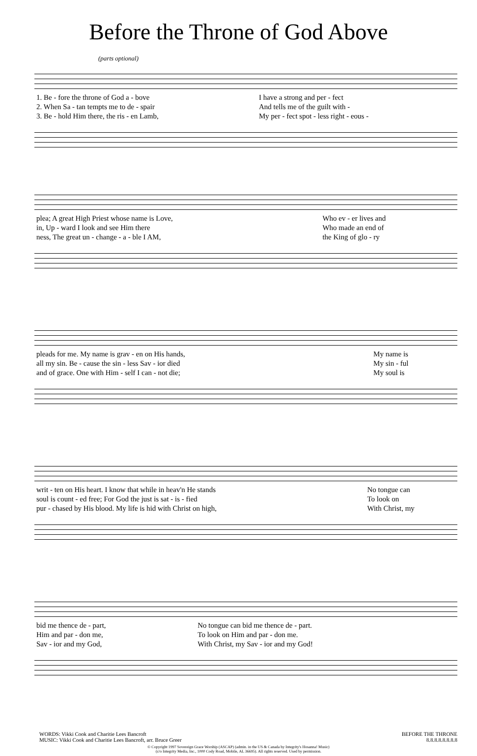Before the Throne of God Above
(parts optional)
| 1. Be - fore the throne of God a - bove | I have a strong and per - fect |
| 2. When Sa - tan tempts me to de - spair | And tells me of the guilt with - |
| 3. Be - hold Him there, the ris - en Lamb, | My per - fect spot - less right - eous - |
| plea; A great High Priest whose name is Love, | Who ev - er lives and |
| in, Up - ward I look and see Him there | Who made an end of |
| ness, The great un - change - a - ble I AM, | the King of glo - ry |
| pleads for me. My name is grav - en on His hands, | My name is |
| all my sin. Be - cause the sin - less Sav - ior died | My sin - ful |
| and of grace. One with Him - self I can - not die; | My soul is |
| writ - ten on His heart. I know that while in heav'n He stands | No tongue can |
| soul is count - ed free; For God the just is sat - is - fied | To look on |
| pur - chased by His blood. My life is hid with Christ on high, | With Christ, my |
| bid me thence de - part, | No tongue can bid me thence de - part. |
| Him and par - don me, | To look on Him and par - don me. |
| Sav - ior and my God, | With Christ, my Sav - ior and my God! |
WORDS: Vikki Cook and Charitie Lees Bancroft
MUSIC: Vikki Cook and Charitie Lees Bancroft, arr. Bruce Greer
BEFORE THE THRONE
8.8.8.8.8.8.8.8
© Copyright 1997 Sovereign Grace Worship (ASCAP) (admin. in the US & Canada by Integrity's Hosanna! Music)
(c/o Integrity Media, Inc., 1000 Cody Road, Mobile, AL 36695). All rights reserved. Used by permission.